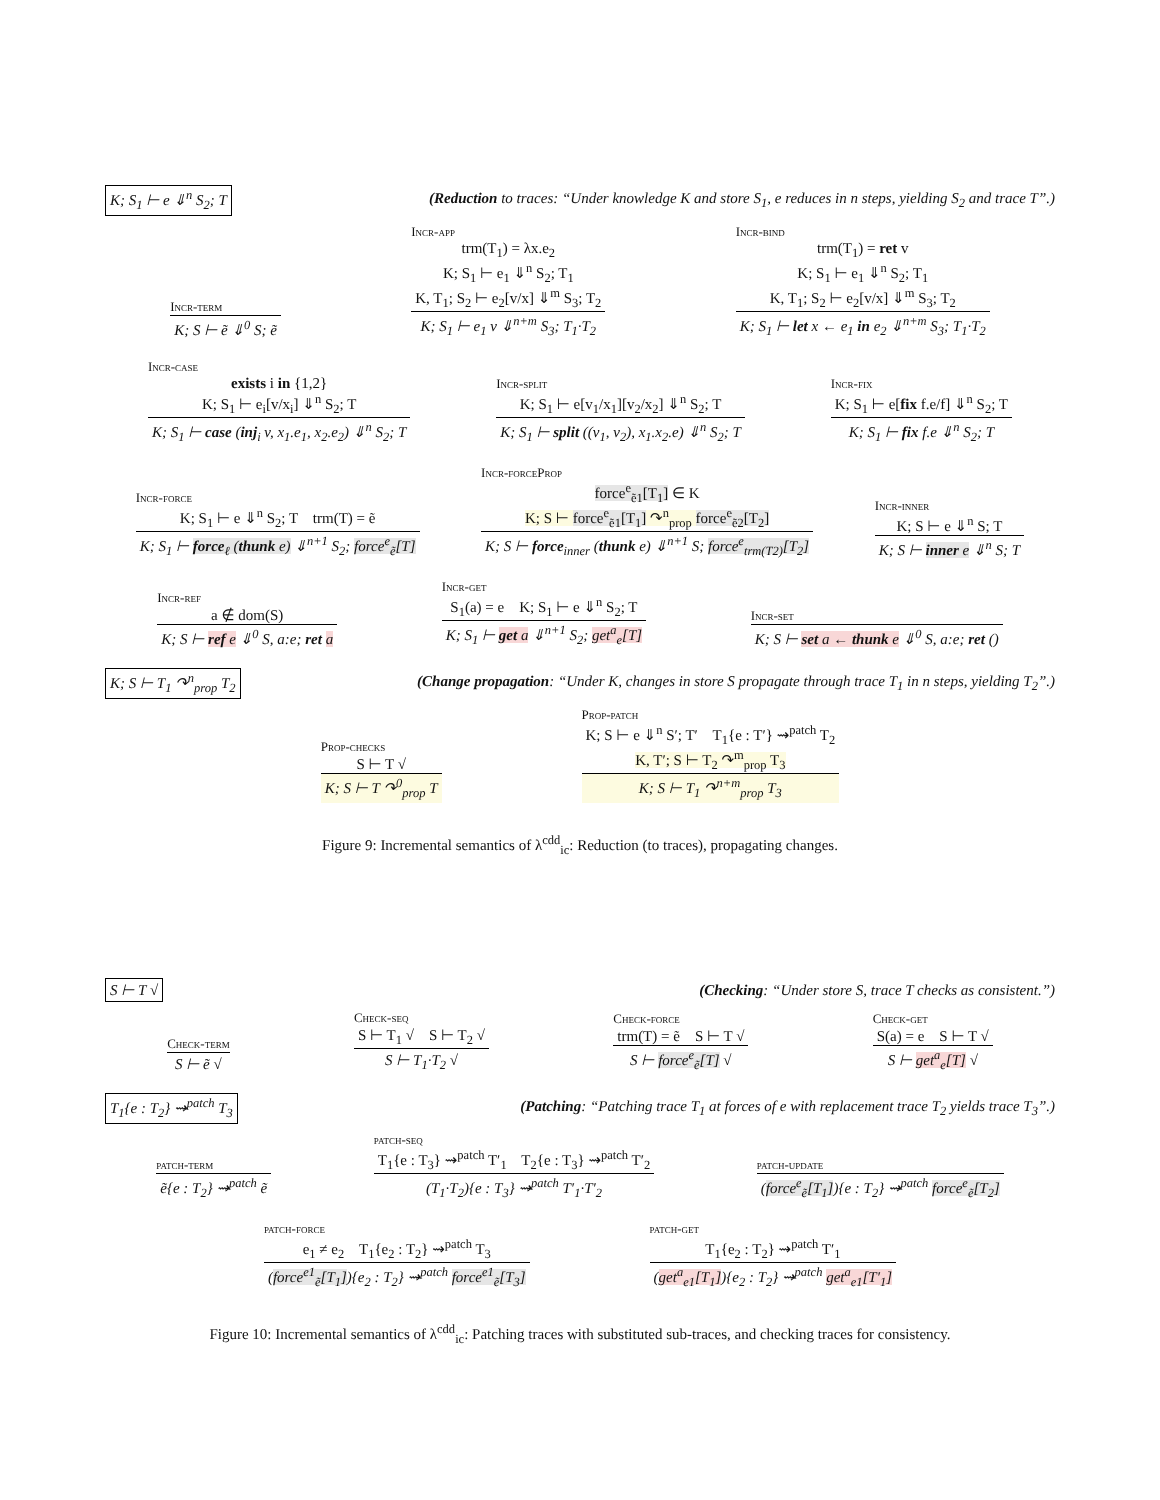K; S<sub>1</sub> ⊢ e ⇓<sup>n</sup> S<sub>2</sub>; T (Reduction to traces: “Under knowledge K and store S<sub>1</sub>, e reduces in n steps, yielding S<sub>2</sub> and trace T”.)
Incr-term
K; S ⊢ ẽ ⇓<sup>0</sup> S; ẽ
Incr-app
trm(T<sub>1</sub>) = λx.e<sub>2</sub>
K; S<sub>1</sub> ⊢ e<sub>1</sub> ⇓<sup>n</sup> S<sub>2</sub>; T<sub>1</sub>
K, T<sub>1</sub>; S<sub>2</sub> ⊢ e<sub>2</sub>[v/x] ⇓<sup>m</sup> S<sub>3</sub>; T<sub>2</sub>
K; S<sub>1</sub> ⊢ e<sub>1</sub> v ⇓<sup>n+m</sup> S<sub>3</sub>; T<sub>1</sub>·T<sub>2</sub>
Incr-bind
trm(T<sub>1</sub>) = ret v
K; S<sub>1</sub> ⊢ e<sub>1</sub> ⇓<sup>n</sup> S<sub>2</sub>; T<sub>1</sub>
K, T<sub>1</sub>; S<sub>2</sub> ⊢ e<sub>2</sub>[v/x] ⇓<sup>m</sup> S<sub>3</sub>; T<sub>2</sub>
K; S<sub>1</sub> ⊢ let x ← e<sub>1</sub> in e<sub>2</sub> ⇓<sup>n+m</sup> S<sub>3</sub>; T<sub>1</sub>·T<sub>2</sub>
Incr-case
exists i in {1,2}
K; S<sub>1</sub> ⊢ e<sub>i</sub>[v/x<sub>i</sub>] ⇓<sup>n</sup> S<sub>2</sub>; T
K; S<sub>1</sub> ⊢ case (inj<sub>i</sub> v, x<sub>1</sub>.e<sub>1</sub>, x<sub>2</sub>.e<sub>2</sub>) ⇓<sup>n</sup> S<sub>2</sub>; T
Incr-split
K; S<sub>1</sub> ⊢ e[v<sub>1</sub>/x<sub>1</sub>][v<sub>2</sub>/x<sub>2</sub>] ⇓<sup>n</sup> S<sub>2</sub>; T
K; S<sub>1</sub> ⊢ split ((v<sub>1</sub>, v<sub>2</sub>), x<sub>1</sub>.x<sub>2</sub>.e) ⇓<sup>n</sup> S<sub>2</sub>; T
Incr-fix
K; S<sub>1</sub> ⊢ e[fix f.e/f] ⇓<sup>n</sup> S<sub>2</sub>; T
K; S<sub>1</sub> ⊢ fix f.e ⇓<sup>n</sup> S<sub>2</sub>; T
Incr-force
K; S<sub>1</sub> ⊢ e ⇓<sup>n</sup> S<sub>2</sub>; T trm(T) = ẽ
K; S<sub>1</sub> ⊢ force<sub>ℓ</sub> (thunk e) ⇓<sup>n+1</sup> S<sub>2</sub>; force<sup>e</sup><sub>ẽ</sub>[T]
Incr-forceProp
force<sup>e</sup><sub>ẽ1</sub>[T<sub>1</sub>] ∈ K
K; S ⊢ force<sup>e</sup><sub>ẽ1</sub>[T<sub>1</sub>] ↷<sup>n</sup><sub>prop</sub> force<sup>e</sup><sub>ẽ2</sub>[T<sub>2</sub>]
K; S ⊢ force<sub>inner</sub> (thunk e) ⇓<sup>n+1</sup> S; force<sup>e</sup><sub>trm(T2)</sub>[T<sub>2</sub>]
Incr-inner
K; S ⊢ e ⇓<sup>n</sup> S; T
K; S ⊢ inner e ⇓<sup>n</sup> S; T
Incr-ref
a ∉ dom(S)
K; S ⊢ ref e ⇓<sup>0</sup> S, a:e; ret a
Incr-get
S<sub>1</sub>(a) = e K; S<sub>1</sub> ⊢ e ⇓<sup>n</sup> S<sub>2</sub>; T
K; S<sub>1</sub> ⊢ get a ⇓<sup>n+1</sup> S<sub>2</sub>; get<sup>a</sup><sub>e</sub>[T]
Incr-set
K; S ⊢ set a ← thunk e ⇓<sup>0</sup> S, a:e; ret ()
K; S ⊢ T<sub>1</sub> ↷<sup>n</sup><sub>prop</sub> T<sub>2</sub> (Change propagation: “Under K, changes in store S propagate through trace T<sub>1</sub> in n steps, yielding T<sub>2</sub>”.)
Prop-checks
S ⊢ T √
K; S ⊢ T ↷<sup>0</sup><sub>prop</sub> T
Prop-patch
K; S ⊢ e ⇓<sup>n</sup> S′; T′ T<sub>1</sub>{e : T′} ⇝<sup>patch</sup> T<sub>2</sub>
K, T′; S ⊢ T<sub>2</sub> ↷<sup>m</sup><sub>prop</sub> T<sub>3</sub>
K; S ⊢ T<sub>1</sub> ↷<sup>n+m</sup><sub>prop</sub> T<sub>3</sub>
Figure 9: Incremental semantics of λ<sup>cdd</sup><sub>ic</sub>: Reduction (to traces), propagating changes.
S ⊢ T √ (Checking: “Under store S, trace T checks as consistent.”)
Check-term
S ⊢ ẽ √
Check-seq
S ⊢ T<sub>1</sub> √ S ⊢ T<sub>2</sub> √
S ⊢ T<sub>1</sub>·T<sub>2</sub> √
Check-force
trm(T) = ẽ S ⊢ T √
S ⊢ force<sup>e</sup><sub>ẽ</sub>[T] √
Check-get
S(a) = e S ⊢ T √
S ⊢ get<sup>a</sup><sub>e</sub>[T] √
T<sub>1</sub>{e : T<sub>2</sub>} ⇝<sup>patch</sup> T<sub>3</sub> (Patching: “Patching trace T<sub>1</sub> at forces of e with replacement trace T<sub>2</sub> yields trace T<sub>3</sub>”.)
patch-term
ẽ{e : T<sub>2</sub>} ⇝<sup>patch</sup> ẽ
patch-seq
T<sub>1</sub>{e : T<sub>3</sub>} ⇝<sup>patch</sup> T′<sub>1</sub> T<sub>2</sub>{e : T<sub>3</sub>} ⇝<sup>patch</sup> T′<sub>2</sub>
(T<sub>1</sub>·T<sub>2</sub>){e : T<sub>3</sub>} ⇝<sup>patch</sup> T′<sub>1</sub>·T′<sub>2</sub>
patch-update
(force<sup>e</sup><sub>ẽ</sub>[T<sub>1</sub>]){e : T<sub>2</sub>} ⇝<sup>patch</sup> force<sup>e</sup><sub>ẽ</sub>[T<sub>2</sub>]
patch-force
e<sub>1</sub> ≠ e<sub>2</sub> T<sub>1</sub>{e<sub>2</sub> : T<sub>2</sub>} ⇝<sup>patch</sup> T<sub>3</sub>
(force<sup>e1</sup><sub>ẽ</sub>[T<sub>1</sub>]){e<sub>2</sub> : T<sub>2</sub>} ⇝<sup>patch</sup> force<sup>e1</sup><sub>ẽ</sub>[T<sub>3</sub>]
patch-get
T<sub>1</sub>{e<sub>2</sub> : T<sub>2</sub>} ⇝<sup>patch</sup> T′<sub>1</sub>
(get<sup>a</sup><sub>e1</sub>[T<sub>1</sub>]){e<sub>2</sub> : T<sub>2</sub>} ⇝<sup>patch</sup> get<sup>a</sup><sub>e1</sub>[T′<sub>1</sub>]
Figure 10: Incremental semantics of λ<sup>cdd</sup><sub>ic</sub>: Patching traces with substituted sub-traces, and checking traces for consistency.